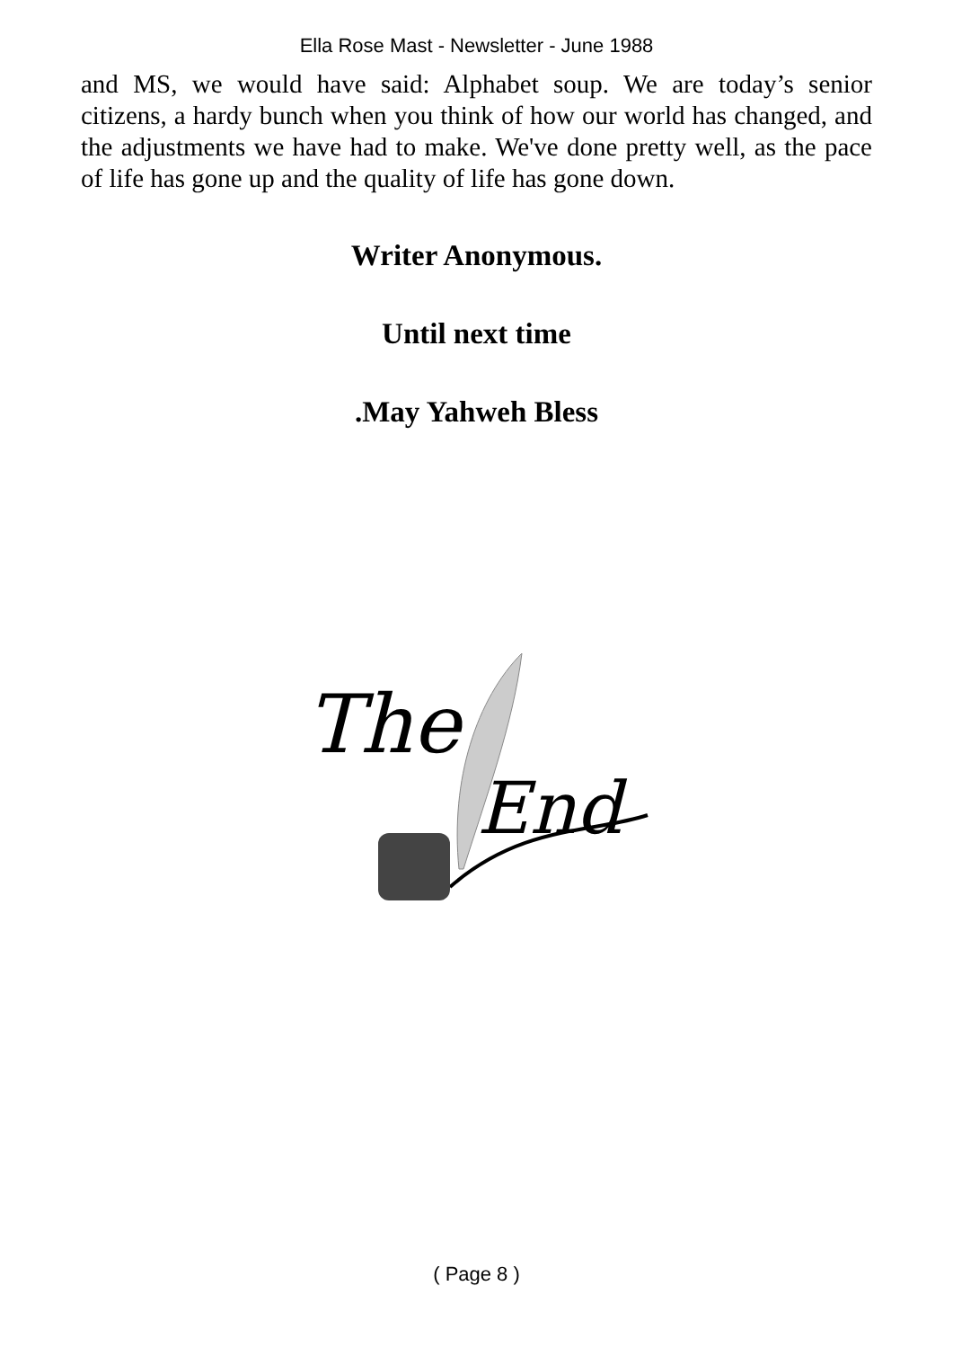Ella Rose Mast - Newsletter - June 1988
and MS, we would have said: Alphabet soup. We are today’s senior citizens, a hardy bunch when you think of how our world has changed, and the adjustments we have had to make. We've done pretty well, as the pace of life has gone up and the quality of life has gone down.
Writer Anonymous.
Until next time
.May Yahweh Bless
The
End
( Page 8 )